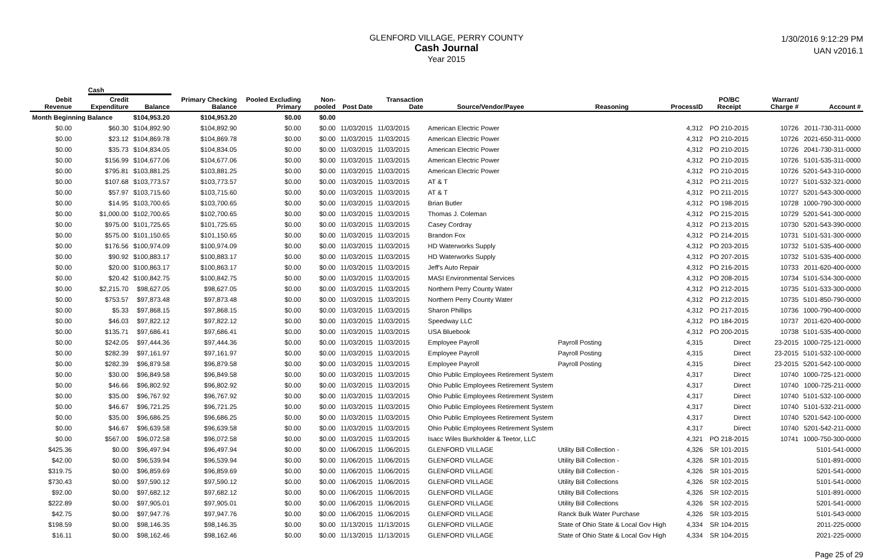GLENFORD VILLAGE, PERRY COUNTY
Cash Journal
Year 2015
1/30/2016 9:12:29 PM
UAN v2016.1
Cash
| Debit Revenue | Credit Expenditure | Balance | Primary Checking Balance | Pooled Excluding Primary | Non-pooled | Post Date | Transaction Date | Source/Vendor/Payee | Reasoning | ProcessID | PO/BC Receipt | Warrant/ Charge # | Account # |
| --- | --- | --- | --- | --- | --- | --- | --- | --- | --- | --- | --- | --- | --- |
| Month Beginning Balance | | $104,953.20 | $104,953.20 | $0.00 | $0.00 | | | | | | | | |
| $0.00 | $60.30 | $104,892.90 | $104,892.90 | $0.00 | $0.00 | 11/03/2015 | 11/03/2015 | American Electric Power | | 4,312 | PO 210-2015 | 10726 | 2011-730-311-0000 |
| $0.00 | $23.12 | $104,869.78 | $104,869.78 | $0.00 | $0.00 | 11/03/2015 | 11/03/2015 | American Electric Power | | 4,312 | PO 210-2015 | 10726 | 2021-650-311-0000 |
| $0.00 | $35.73 | $104,834.05 | $104,834.05 | $0.00 | $0.00 | 11/03/2015 | 11/03/2015 | American Electric Power | | 4,312 | PO 210-2015 | 10726 | 2041-730-311-0000 |
| $0.00 | $156.99 | $104,677.06 | $104,677.06 | $0.00 | $0.00 | 11/03/2015 | 11/03/2015 | American Electric Power | | 4,312 | PO 210-2015 | 10726 | 5101-535-311-0000 |
| $0.00 | $795.81 | $103,881.25 | $103,881.25 | $0.00 | $0.00 | 11/03/2015 | 11/03/2015 | American Electric Power | | 4,312 | PO 210-2015 | 10726 | 5201-543-310-0000 |
| $0.00 | $107.68 | $103,773.57 | $103,773.57 | $0.00 | $0.00 | 11/03/2015 | 11/03/2015 | AT & T | | 4,312 | PO 211-2015 | 10727 | 5101-532-321-0000 |
| $0.00 | $57.97 | $103,715.60 | $103,715.60 | $0.00 | $0.00 | 11/03/2015 | 11/03/2015 | AT & T | | 4,312 | PO 211-2015 | 10727 | 5201-543-300-0000 |
| $0.00 | $14.95 | $103,700.65 | $103,700.65 | $0.00 | $0.00 | 11/03/2015 | 11/03/2015 | Brian Butler | | 4,312 | PO 198-2015 | 10728 | 1000-790-300-0000 |
| $0.00 | $1,000.00 | $102,700.65 | $102,700.65 | $0.00 | $0.00 | 11/03/2015 | 11/03/2015 | Thomas J. Coleman | | 4,312 | PO 215-2015 | 10729 | 5201-541-300-0000 |
| $0.00 | $975.00 | $101,725.65 | $101,725.65 | $0.00 | $0.00 | 11/03/2015 | 11/03/2015 | Casey Cordray | | 4,312 | PO 213-2015 | 10730 | 5201-543-390-0000 |
| $0.00 | $575.00 | $101,150.65 | $101,150.65 | $0.00 | $0.00 | 11/03/2015 | 11/03/2015 | Brandon Fox | | 4,312 | PO 214-2015 | 10731 | 5101-531-300-0000 |
| $0.00 | $176.56 | $100,974.09 | $100,974.09 | $0.00 | $0.00 | 11/03/2015 | 11/03/2015 | HD Waterworks Supply | | 4,312 | PO 203-2015 | 10732 | 5101-535-400-0000 |
| $0.00 | $90.92 | $100,883.17 | $100,883.17 | $0.00 | $0.00 | 11/03/2015 | 11/03/2015 | HD Waterworks Supply | | 4,312 | PO 207-2015 | 10732 | 5101-535-400-0000 |
| $0.00 | $20.00 | $100,863.17 | $100,863.17 | $0.00 | $0.00 | 11/03/2015 | 11/03/2015 | Jeff's Auto Repair | | 4,312 | PO 216-2015 | 10733 | 2011-620-400-0000 |
| $0.00 | $20.42 | $100,842.75 | $100,842.75 | $0.00 | $0.00 | 11/03/2015 | 11/03/2015 | MASI Environmental Services | | 4,312 | PO 208-2015 | 10734 | 5101-534-300-0000 |
| $0.00 | $2,215.70 | $98,627.05 | $98,627.05 | $0.00 | $0.00 | 11/03/2015 | 11/03/2015 | Northern Perry County Water | | 4,312 | PO 212-2015 | 10735 | 5101-533-300-0000 |
| $0.00 | $753.57 | $97,873.48 | $97,873.48 | $0.00 | $0.00 | 11/03/2015 | 11/03/2015 | Northern Perry County Water | | 4,312 | PO 212-2015 | 10735 | 5101-850-790-0000 |
| $0.00 | $5.33 | $97,868.15 | $97,868.15 | $0.00 | $0.00 | 11/03/2015 | 11/03/2015 | Sharon Phillips | | 4,312 | PO 217-2015 | 10736 | 1000-790-400-0000 |
| $0.00 | $46.03 | $97,822.12 | $97,822.12 | $0.00 | $0.00 | 11/03/2015 | 11/03/2015 | Speedway LLC | | 4,312 | PO 184-2015 | 10737 | 2011-620-400-0000 |
| $0.00 | $135.71 | $97,686.41 | $97,686.41 | $0.00 | $0.00 | 11/03/2015 | 11/03/2015 | USA Bluebook | | 4,312 | PO 200-2015 | 10738 | 5101-535-400-0000 |
| $0.00 | $242.05 | $97,444.36 | $97,444.36 | $0.00 | $0.00 | 11/03/2015 | 11/03/2015 | Employee Payroll | Payroll Posting | 4,315 | Direct | 23-2015 | 1000-725-121-0000 |
| $0.00 | $282.39 | $97,161.97 | $97,161.97 | $0.00 | $0.00 | 11/03/2015 | 11/03/2015 | Employee Payroll | Payroll Posting | 4,315 | Direct | 23-2015 | 5101-532-100-0000 |
| $0.00 | $282.39 | $96,879.58 | $96,879.58 | $0.00 | $0.00 | 11/03/2015 | 11/03/2015 | Employee Payroll | Payroll Posting | 4,315 | Direct | 23-2015 | 5201-542-100-0000 |
| $0.00 | $30.00 | $96,849.58 | $96,849.58 | $0.00 | $0.00 | 11/03/2015 | 11/03/2015 | Ohio Public Employees Retirement System | | 4,317 | Direct | 10740 | 1000-725-121-0000 |
| $0.00 | $46.66 | $96,802.92 | $96,802.92 | $0.00 | $0.00 | 11/03/2015 | 11/03/2015 | Ohio Public Employees Retirement System | | 4,317 | Direct | 10740 | 1000-725-211-0000 |
| $0.00 | $35.00 | $96,767.92 | $96,767.92 | $0.00 | $0.00 | 11/03/2015 | 11/03/2015 | Ohio Public Employees Retirement System | | 4,317 | Direct | 10740 | 5101-532-100-0000 |
| $0.00 | $46.67 | $96,721.25 | $96,721.25 | $0.00 | $0.00 | 11/03/2015 | 11/03/2015 | Ohio Public Employees Retirement System | | 4,317 | Direct | 10740 | 5101-532-211-0000 |
| $0.00 | $35.00 | $96,686.25 | $96,686.25 | $0.00 | $0.00 | 11/03/2015 | 11/03/2015 | Ohio Public Employees Retirement System | | 4,317 | Direct | 10740 | 5201-542-100-0000 |
| $0.00 | $46.67 | $96,639.58 | $96,639.58 | $0.00 | $0.00 | 11/03/2015 | 11/03/2015 | Ohio Public Employees Retirement System | | 4,317 | Direct | 10740 | 5201-542-211-0000 |
| $0.00 | $567.00 | $96,072.58 | $96,072.58 | $0.00 | $0.00 | 11/03/2015 | 11/03/2015 | Isacc Wiles Burkholder & Teetor, LLC | | 4,321 | PO 218-2015 | 10741 | 1000-750-300-0000 |
| $425.36 | $0.00 | $96,497.94 | $96,497.94 | $0.00 | $0.00 | 11/06/2015 | 11/06/2015 | GLENFORD VILLAGE | Utility Bill Collection - | 4,326 | SR 101-2015 | | 5101-541-0000 |
| $42.00 | $0.00 | $96,539.94 | $96,539.94 | $0.00 | $0.00 | 11/06/2015 | 11/06/2015 | GLENFORD VILLAGE | Utility Bill Collection - | 4,326 | SR 101-2015 | | 5101-891-0000 |
| $319.75 | $0.00 | $96,859.69 | $96,859.69 | $0.00 | $0.00 | 11/06/2015 | 11/06/2015 | GLENFORD VILLAGE | Utility Bill Collection - | 4,326 | SR 101-2015 | | 5201-541-0000 |
| $730.43 | $0.00 | $97,590.12 | $97,590.12 | $0.00 | $0.00 | 11/06/2015 | 11/06/2015 | GLENFORD VILLAGE | Utility Bill Collections | 4,326 | SR 102-2015 | | 5101-541-0000 |
| $92.00 | $0.00 | $97,682.12 | $97,682.12 | $0.00 | $0.00 | 11/06/2015 | 11/06/2015 | GLENFORD VILLAGE | Utility Bill Collections | 4,326 | SR 102-2015 | | 5101-891-0000 |
| $222.89 | $0.00 | $97,905.01 | $97,905.01 | $0.00 | $0.00 | 11/06/2015 | 11/06/2015 | GLENFORD VILLAGE | Utility Bill Collections | 4,326 | SR 102-2015 | | 5201-541-0000 |
| $42.75 | $0.00 | $97,947.76 | $97,947.76 | $0.00 | $0.00 | 11/06/2015 | 11/06/2015 | GLENFORD VILLAGE | Ranck Bulk Water Purchase | 4,326 | SR 103-2015 | | 5101-543-0000 |
| $198.59 | $0.00 | $98,146.35 | $98,146.35 | $0.00 | $0.00 | 11/13/2015 | 11/13/2015 | GLENFORD VILLAGE | State of Ohio State & Local Gov High | 4,334 | SR 104-2015 | | 2011-225-0000 |
| $16.11 | $0.00 | $98,162.46 | $98,162.46 | $0.00 | $0.00 | 11/13/2015 | 11/13/2015 | GLENFORD VILLAGE | State of Ohio State & Local Gov High | 4,334 | SR 104-2015 | | 2021-225-0000 |
Page 25 of 29